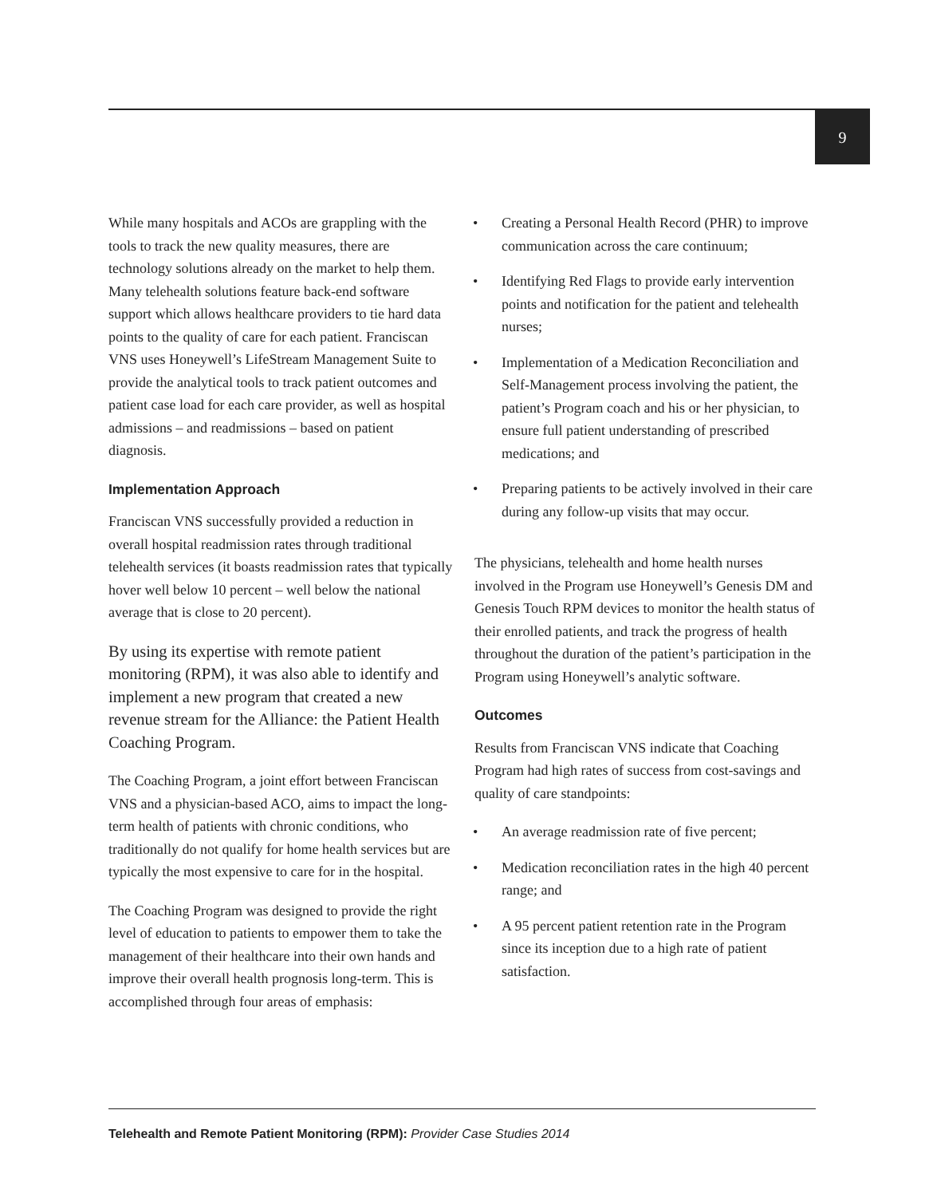9
While many hospitals and ACOs are grappling with the tools to track the new quality measures, there are technology solutions already on the market to help them. Many telehealth solutions feature back-end software support which allows healthcare providers to tie hard data points to the quality of care for each patient. Franciscan VNS uses Honeywell’s LifeStream Management Suite to provide the analytical tools to track patient outcomes and patient case load for each care provider, as well as hospital admissions – and readmissions – based on patient diagnosis.
Implementation Approach
Franciscan VNS successfully provided a reduction in overall hospital readmission rates through traditional telehealth services (it boasts readmission rates that typically hover well below 10 percent – well below the national average that is close to 20 percent).
By using its expertise with remote patient monitoring (RPM), it was also able to identify and implement a new program that created a new revenue stream for the Alliance: the Patient Health Coaching Program.
The Coaching Program, a joint effort between Franciscan VNS and a physician-based ACO, aims to impact the long-term health of patients with chronic conditions, who traditionally do not qualify for home health services but are typically the most expensive to care for in the hospital.
The Coaching Program was designed to provide the right level of education to patients to empower them to take the management of their healthcare into their own hands and improve their overall health prognosis long-term. This is accomplished through four areas of emphasis:
• Creating a Personal Health Record (PHR) to improve communication across the care continuum;
• Identifying Red Flags to provide early intervention points and notification for the patient and telehealth nurses;
• Implementation of a Medication Reconciliation and Self-Management process involving the patient, the patient’s Program coach and his or her physician, to ensure full patient understanding of prescribed medications; and
• Preparing patients to be actively involved in their care during any follow-up visits that may occur.
The physicians, telehealth and home health nurses involved in the Program use Honeywell’s Genesis DM and Genesis Touch RPM devices to monitor the health status of their enrolled patients, and track the progress of health throughout the duration of the patient’s participation in the Program using Honeywell’s analytic software.
Outcomes
Results from Franciscan VNS indicate that Coaching Program had high rates of success from cost-savings and quality of care standpoints:
• An average readmission rate of five percent;
• Medication reconciliation rates in the high 40 percent range; and
• A 95 percent patient retention rate in the Program since its inception due to a high rate of patient satisfaction.
Telehealth and Remote Patient Monitoring (RPM): Provider Case Studies 2014